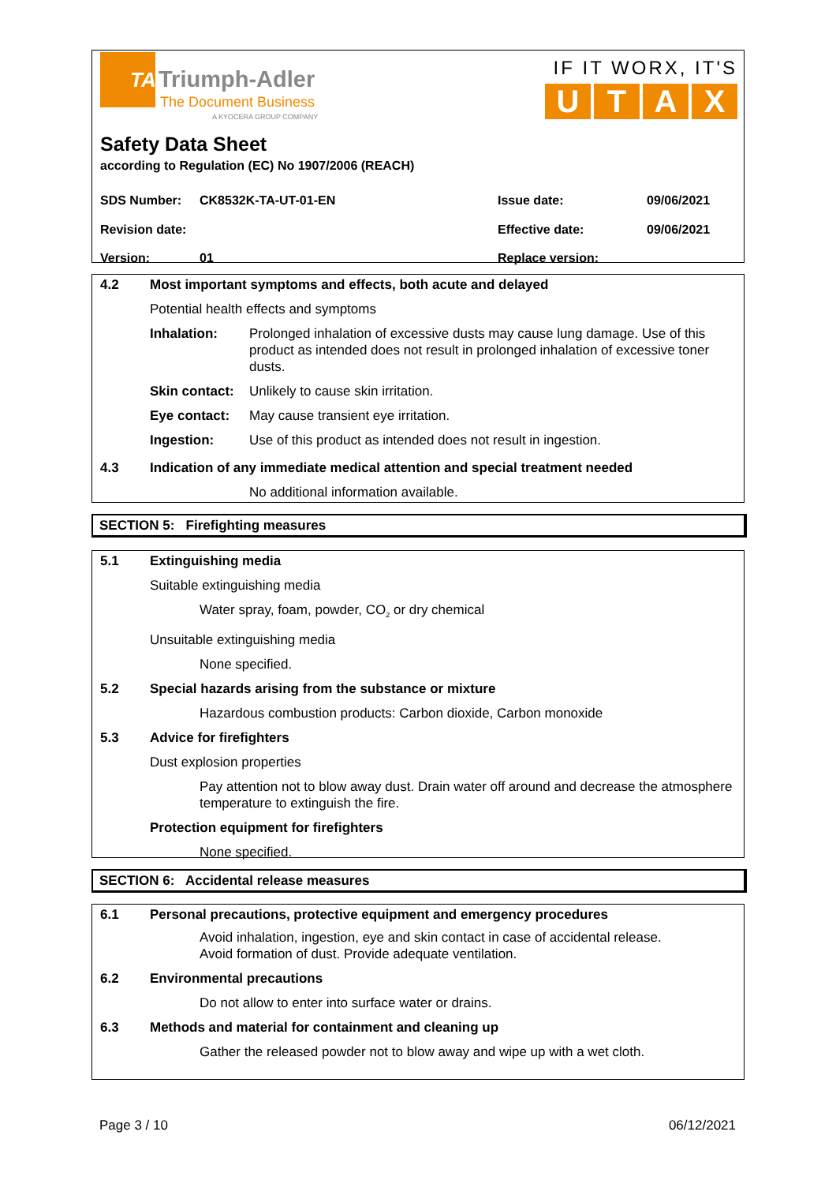TA
Triumph-Adler
The Document Business
A KYOCERA GROUP COMPANY
IF IT WORX, IT'S
U T A X
Safety Data Sheet
according to Regulation (EC) No 1907/2006 (REACH)
SDS Number: CK8532K-TA-UT-01-EN Issue date: 09/06/2021
Revision date: Effective date: 09/06/2021
Version: 01 Replace version:
4.2 Most important symptoms and effects, both acute and delayed
Potential health effects and symptoms
Inhalation: Prolonged inhalation of excessive dusts may cause lung damage. Use of this product as intended does not result in prolonged inhalation of excessive toner dusts.
Skin contact: Unlikely to cause skin irritation.
Eye contact: May cause transient eye irritation.
Ingestion: Use of this product as intended does not result in ingestion.
4.3 Indication of any immediate medical attention and special treatment needed
No additional information available.
SECTION 5: Firefighting measures
5.1 Extinguishing media
Suitable extinguishing media
Water spray, foam, powder, CO<sub>2</sub> or dry chemical
Unsuitable extinguishing media
None specified.
5.2 Special hazards arising from the substance or mixture
Hazardous combustion products: Carbon dioxide, Carbon monoxide
5.3 Advice for firefighters
Dust explosion properties
Pay attention not to blow away dust. Drain water off around and decrease the atmosphere temperature to extinguish the fire.
Protection equipment for firefighters
None specified.
SECTION 6: Accidental release measures
6.1 Personal precautions, protective equipment and emergency procedures
Avoid inhalation, ingestion, eye and skin contact in case of accidental release.
Avoid formation of dust. Provide adequate ventilation.
6.2 Environmental precautions
Do not allow to enter into surface water or drains.
6.3 Methods and material for containment and cleaning up
Gather the released powder not to blow away and wipe up with a wet cloth.
Page 3 / 10 06/12/2021